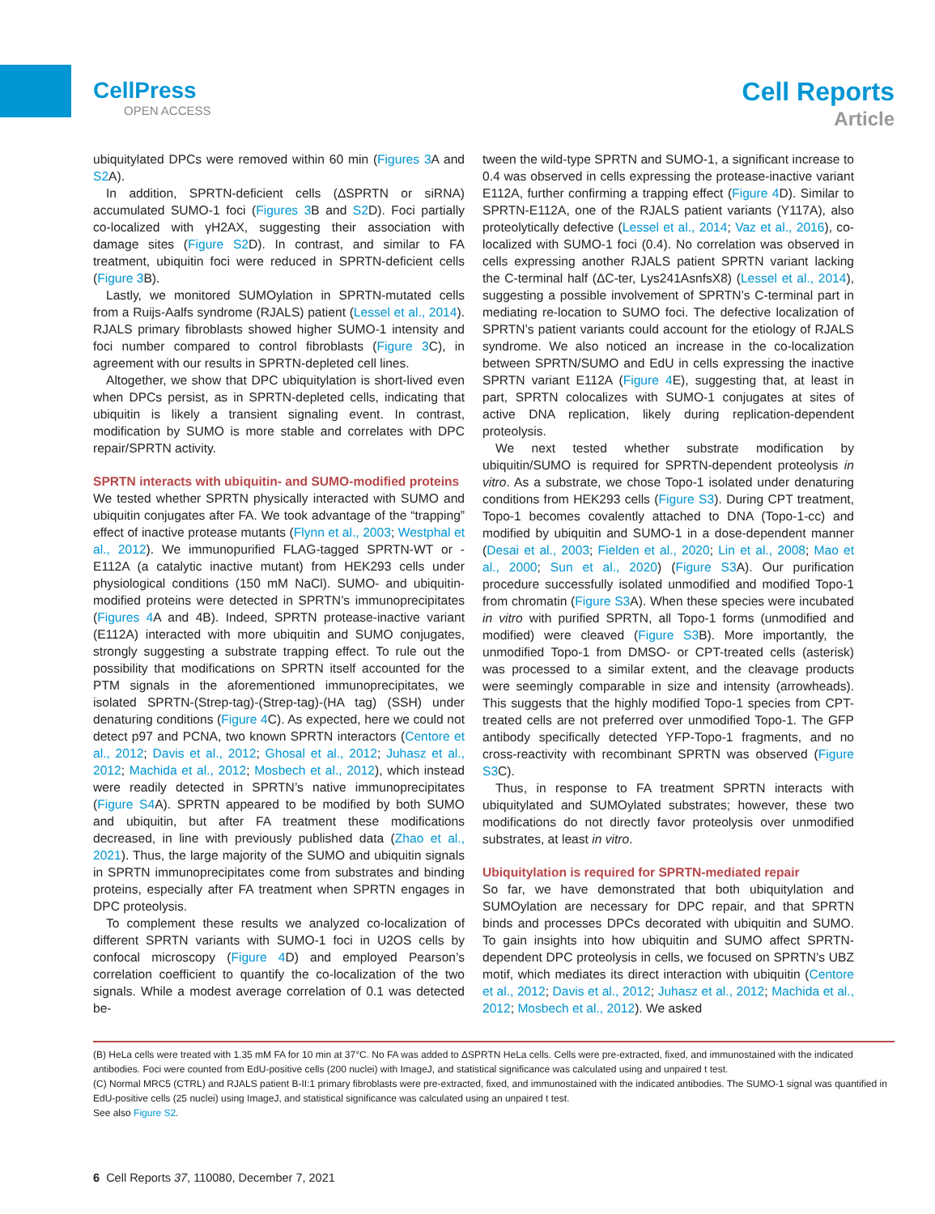CellPress
OPEN ACCESS
Cell Reports
Article
ubiquitylated DPCs were removed within 60 min (Figures 3 A and S2 A).
In addition, SPRTN-deficient cells (ΔSPRTN or siRNA) accumulated SUMO-1 foci (Figures 3 B and S2 D). Foci partially co-localized with γH2AX, suggesting their association with damage sites (Figure S2 D). In contrast, and similar to FA treatment, ubiquitin foci were reduced in SPRTN-deficient cells (Figure 3 B).
Lastly, we monitored SUMOylation in SPRTN-mutated cells from a Ruijs-Aalfs syndrome (RJALS) patient (Lessel et al., 2014). RJALS primary fibroblasts showed higher SUMO-1 intensity and foci number compared to control fibroblasts (Figure 3 C), in agreement with our results in SPRTN-depleted cell lines.
Altogether, we show that DPC ubiquitylation is short-lived even when DPCs persist, as in SPRTN-depleted cells, indicating that ubiquitin is likely a transient signaling event. In contrast, modification by SUMO is more stable and correlates with DPC repair/SPRTN activity.
SPRTN interacts with ubiquitin- and SUMO-modified proteins
We tested whether SPRTN physically interacted with SUMO and ubiquitin conjugates after FA. We took advantage of the “trapping” effect of inactive protease mutants (Flynn et al., 2003; Westphal et al., 2012). We immunopurified FLAG-tagged SPRTN-WT or -E112A (a catalytic inactive mutant) from HEK293 cells under physiological conditions (150 mM NaCl). SUMO- and ubiquitin-modified proteins were detected in SPRTN’s immunoprecipitates (Figures 4 A and 4B). Indeed, SPRTN protease-inactive variant (E112A) interacted with more ubiquitin and SUMO conjugates, strongly suggesting a substrate trapping effect. To rule out the possibility that modifications on SPRTN itself accounted for the PTM signals in the aforementioned immunoprecipitates, we isolated SPRTN-(Strep-tag)-(Strep-tag)-(HA tag) (SSH) under denaturing conditions (Figure 4 C). As expected, here we could not detect p97 and PCNA, two known SPRTN interactors (Centore et al., 2012; Davis et al., 2012; Ghosal et al., 2012; Juhasz et al., 2012; Machida et al., 2012; Mosbech et al., 2012), which instead were readily detected in SPRTN’s native immunoprecipitates (Figure S4 A). SPRTN appeared to be modified by both SUMO and ubiquitin, but after FA treatment these modifications decreased, in line with previously published data (Zhao et al., 2021). Thus, the large majority of the SUMO and ubiquitin signals in SPRTN immunoprecipitates come from substrates and binding proteins, especially after FA treatment when SPRTN engages in DPC proteolysis.
To complement these results we analyzed co-localization of different SPRTN variants with SUMO-1 foci in U2OS cells by confocal microscopy (Figure 4 D) and employed Pearson’s correlation coefficient to quantify the co-localization of the two signals. While a modest average correlation of 0.1 was detected be-
tween the wild-type SPRTN and SUMO-1, a significant increase to 0.4 was observed in cells expressing the protease-inactive variant E112A, further confirming a trapping effect (Figure 4 D). Similar to SPRTN-E112A, one of the RJALS patient variants (Y117A), also proteolytically defective (Lessel et al., 2014; Vaz et al., 2016), co-localized with SUMO-1 foci (0.4). No correlation was observed in cells expressing another RJALS patient SPRTN variant lacking the C-terminal half (ΔC-ter, Lys241AsnfsX8) (Lessel et al., 2014), suggesting a possible involvement of SPRTN’s C-terminal part in mediating re-location to SUMO foci. The defective localization of SPRTN’s patient variants could account for the etiology of RJALS syndrome. We also noticed an increase in the co-localization between SPRTN/SUMO and EdU in cells expressing the inactive SPRTN variant E112A (Figure 4 E), suggesting that, at least in part, SPRTN colocalizes with SUMO-1 conjugates at sites of active DNA replication, likely during replication-dependent proteolysis.
We next tested whether substrate modification by ubiquitin/SUMO is required for SPRTN-dependent proteolysis in vitro. As a substrate, we chose Topo-1 isolated under denaturing conditions from HEK293 cells (Figure S3). During CPT treatment, Topo-1 becomes covalently attached to DNA (Topo-1-cc) and modified by ubiquitin and SUMO-1 in a dose-dependent manner (Desai et al., 2003; Fielden et al., 2020; Lin et al., 2008; Mao et al., 2000; Sun et al., 2020) (Figure S3 A). Our purification procedure successfully isolated unmodified and modified Topo-1 from chromatin (Figure S3 A). When these species were incubated in vitro with purified SPRTN, all Topo-1 forms (unmodified and modified) were cleaved (Figure S3 B). More importantly, the unmodified Topo-1 from DMSO- or CPT-treated cells (asterisk) was processed to a similar extent, and the cleavage products were seemingly comparable in size and intensity (arrowheads). This suggests that the highly modified Topo-1 species from CPT-treated cells are not preferred over unmodified Topo-1. The GFP antibody specifically detected YFP-Topo-1 fragments, and no cross-reactivity with recombinant SPRTN was observed (Figure S3 C).
Thus, in response to FA treatment SPRTN interacts with ubiquitylated and SUMOylated substrates; however, these two modifications do not directly favor proteolysis over unmodified substrates, at least in vitro.
Ubiquitylation is required for SPRTN-mediated repair
So far, we have demonstrated that both ubiquitylation and SUMOylation are necessary for DPC repair, and that SPRTN binds and processes DPCs decorated with ubiquitin and SUMO. To gain insights into how ubiquitin and SUMO affect SPRTN-dependent DPC proteolysis in cells, we focused on SPRTN’s UBZ motif, which mediates its direct interaction with ubiquitin (Centore et al., 2012; Davis et al., 2012; Juhasz et al., 2012; Machida et al., 2012; Mosbech et al., 2012). We asked
(B) HeLa cells were treated with 1.35 mM FA for 10 min at 37°C. No FA was added to ΔSPRTN HeLa cells. Cells were pre-extracted, fixed, and immunostained with the indicated antibodies. Foci were counted from EdU-positive cells (200 nuclei) with ImageJ, and statistical significance was calculated using and unpaired t test.
(C) Normal MRC5 (CTRL) and RJALS patient B-II:1 primary fibroblasts were pre-extracted, fixed, and immunostained with the indicated antibodies. The SUMO-1 signal was quantified in EdU-positive cells (25 nuclei) using ImageJ, and statistical significance was calculated using an unpaired t test.
See also Figure S2.
6 Cell Reports 37, 110080, December 7, 2021